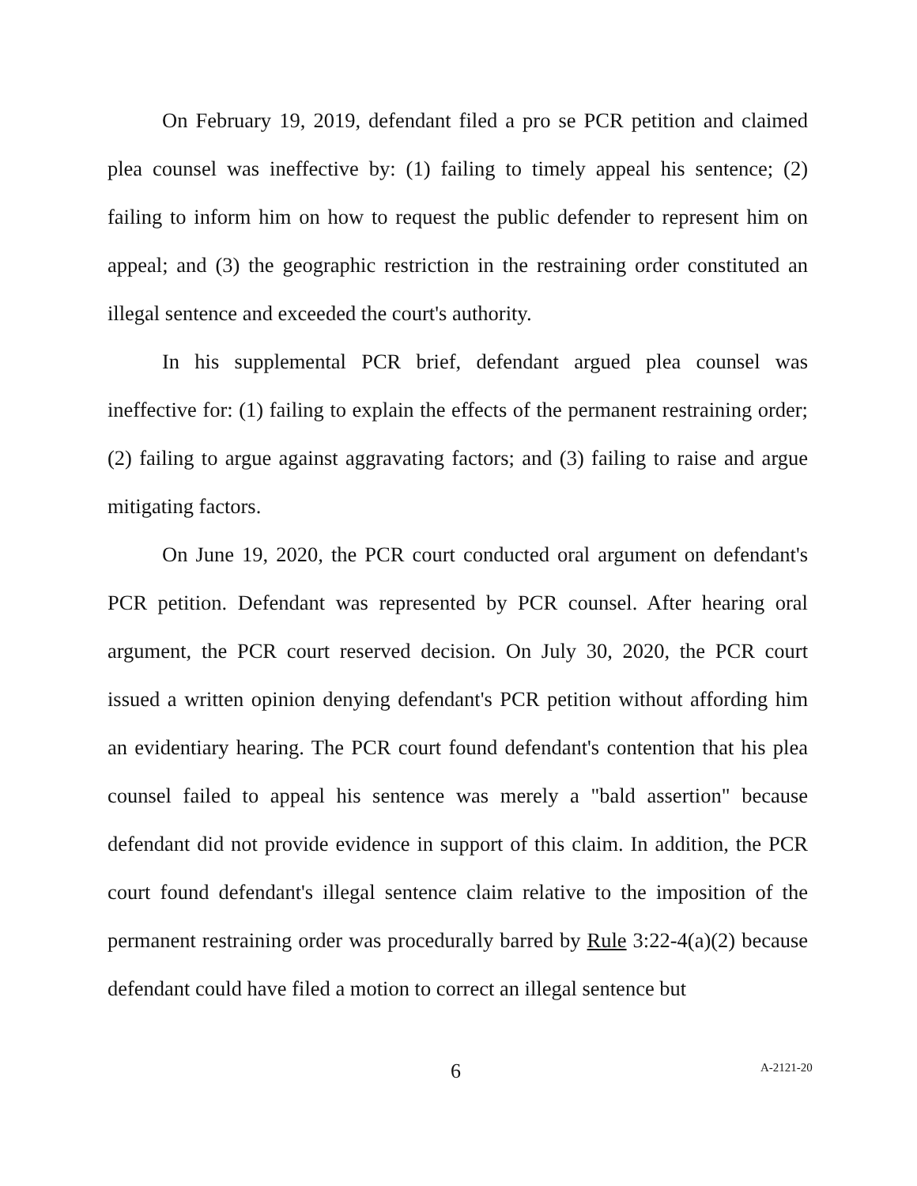On February 19, 2019, defendant filed a pro se PCR petition and claimed plea counsel was ineffective by: (1) failing to timely appeal his sentence; (2) failing to inform him on how to request the public defender to represent him on appeal; and (3) the geographic restriction in the restraining order constituted an illegal sentence and exceeded the court's authority.
In his supplemental PCR brief, defendant argued plea counsel was ineffective for: (1) failing to explain the effects of the permanent restraining order; (2) failing to argue against aggravating factors; and (3) failing to raise and argue mitigating factors.
On June 19, 2020, the PCR court conducted oral argument on defendant's PCR petition. Defendant was represented by PCR counsel. After hearing oral argument, the PCR court reserved decision. On July 30, 2020, the PCR court issued a written opinion denying defendant's PCR petition without affording him an evidentiary hearing. The PCR court found defendant's contention that his plea counsel failed to appeal his sentence was merely a "bald assertion" because defendant did not provide evidence in support of this claim. In addition, the PCR court found defendant's illegal sentence claim relative to the imposition of the permanent restraining order was procedurally barred by Rule 3:22-4(a)(2) because defendant could have filed a motion to correct an illegal sentence but
6 A-2121-20